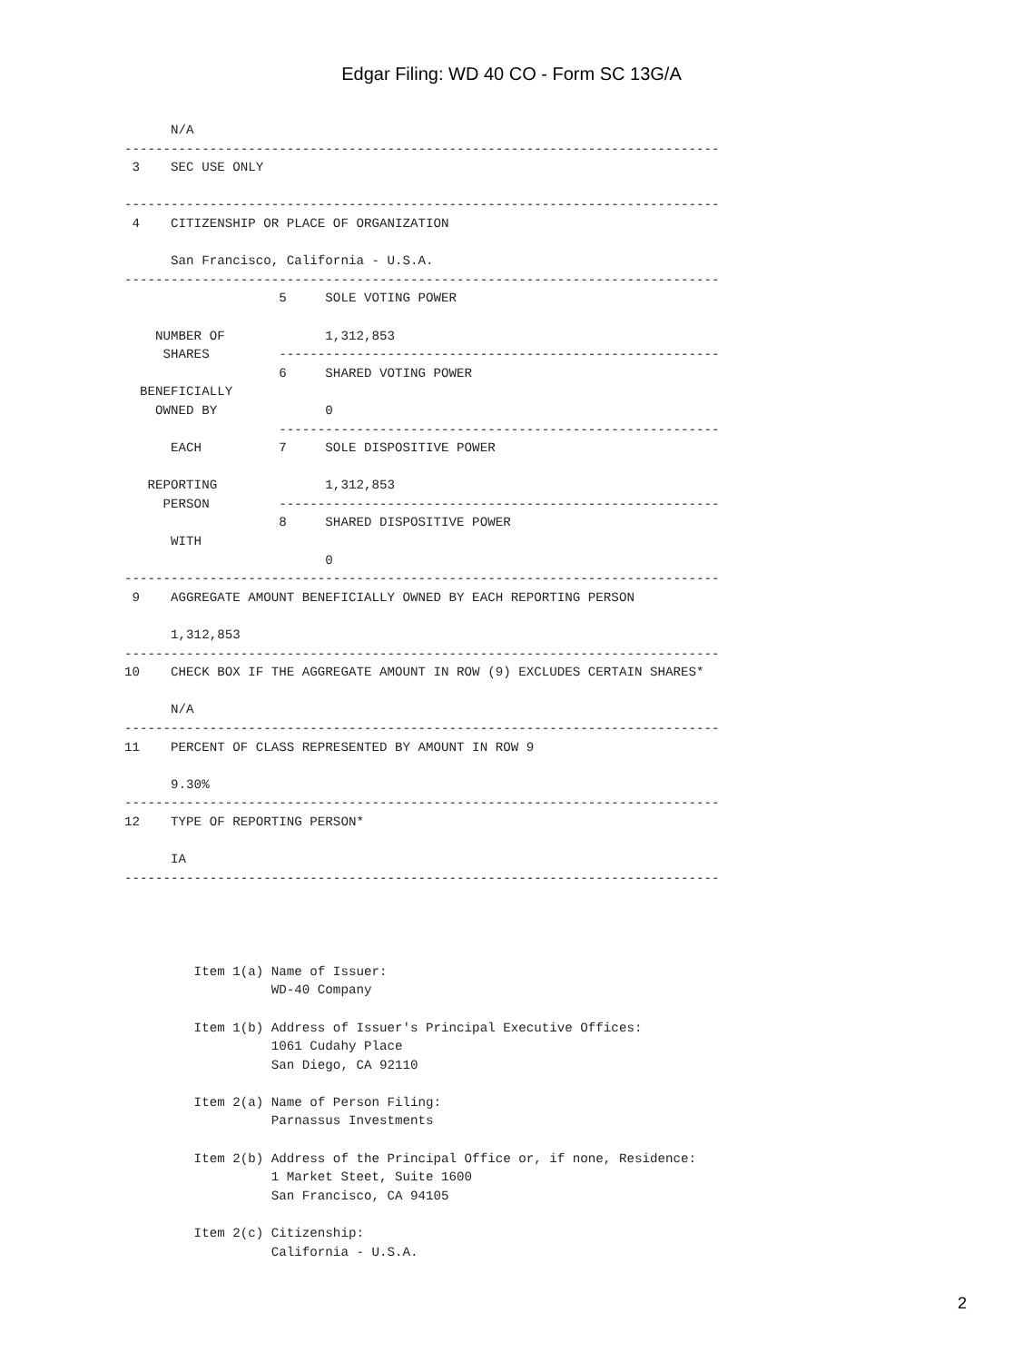Edgar Filing: WD 40 CO - Form SC 13G/A
      N/A
-----------------------------------------------------------------------------
 3    SEC USE ONLY

-----------------------------------------------------------------------------
 4    CITIZENSHIP OR PLACE OF ORGANIZATION

      San Francisco, California - U.S.A.
-----------------------------------------------------------------------------
                    5     SOLE VOTING POWER

    NUMBER OF             1,312,853
     SHARES         ---------------------------------------------------------
                    6     SHARED VOTING POWER
  BENEFICIALLY
    OWNED BY              0
                    ---------------------------------------------------------
      EACH          7     SOLE DISPOSITIVE POWER

   REPORTING              1,312,853
     PERSON         ---------------------------------------------------------
                    8     SHARED DISPOSITIVE POWER
      WITH
                          0
-----------------------------------------------------------------------------
 9    AGGREGATE AMOUNT BENEFICIALLY OWNED BY EACH REPORTING PERSON

      1,312,853
-----------------------------------------------------------------------------
10    CHECK BOX IF THE AGGREGATE AMOUNT IN ROW (9) EXCLUDES CERTAIN SHARES*

      N/A
-----------------------------------------------------------------------------
11    PERCENT OF CLASS REPRESENTED BY AMOUNT IN ROW 9

      9.30%
-----------------------------------------------------------------------------
12    TYPE OF REPORTING PERSON*

      IA
-----------------------------------------------------------------------------




         Item 1(a) Name of Issuer:
                   WD-40 Company

         Item 1(b) Address of Issuer's Principal Executive Offices:
                   1061 Cudahy Place
                   San Diego, CA 92110

         Item 2(a) Name of Person Filing:
                   Parnassus Investments

         Item 2(b) Address of the Principal Office or, if none, Residence:
                   1 Market Steet, Suite 1600
                   San Francisco, CA 94105

         Item 2(c) Citizenship:
                   California - U.S.A.
2